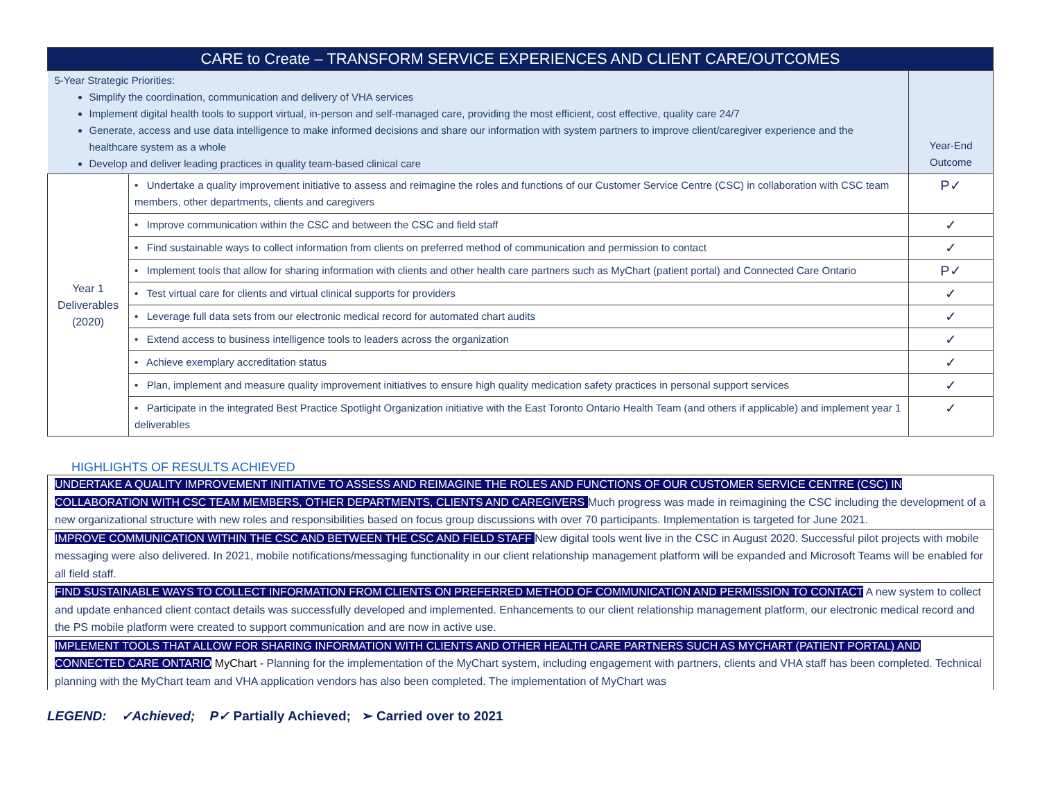| CARE to Create – TRANSFORM SERVICE EXPERIENCES AND CLIENT CARE/OUTCOMES | | |
| 5-Year Strategic Priorities: Simplify the coordination, communication and delivery of VHA services Implement digital health tools to support virtual, in-person and self-managed care, providing the most efficient, cost effective, quality care 24/7 Generate, access and use data intelligence to make informed decisions and share our information with system partners to improve client/caregiver experience and the healthcare system as a whole Develop and deliver leading practices in quality team-based clinical care | | Year-End Outcome |
| Year 1 Deliverables (2020) | • Undertake a quality improvement initiative to assess and reimagine the roles and functions of our Customer Service Centre (CSC) in collaboration with CSC team members, other departments, clients and caregivers | P✓ |
| | • Improve communication within the CSC and between the CSC and field staff | ✓ |
| | • Find sustainable ways to collect information from clients on preferred method of communication and permission to contact | ✓ |
| | • Implement tools that allow for sharing information with clients and other health care partners such as MyChart (patient portal) and Connected Care Ontario | P✓ |
| | • Test virtual care for clients and virtual clinical supports for providers | ✓ |
| | • Leverage full data sets from our electronic medical record for automated chart audits | ✓ |
| | • Extend access to business intelligence tools to leaders across the organization | ✓ |
| | • Achieve exemplary accreditation status | ✓ |
| | • Plan, implement and measure quality improvement initiatives to ensure high quality medication safety practices in personal support services | ✓ |
| | • Participate in the integrated Best Practice Spotlight Organization initiative with the East Toronto Ontario Health Team (and others if applicable) and implement year 1 deliverables | ✓ |
HIGHLIGHTS OF RESULTS ACHIEVED
UNDERTAKE A QUALITY IMPROVEMENT INITIATIVE TO ASSESS AND REIMAGINE THE ROLES AND FUNCTIONS OF OUR CUSTOMER SERVICE CENTRE (CSC) IN COLLABORATION WITH CSC TEAM MEMBERS, OTHER DEPARTMENTS, CLIENTS AND CAREGIVERS Much progress was made in reimagining the CSC including the development of a new organizational structure with new roles and responsibilities based on focus group discussions with over 70 participants. Implementation is targeted for June 2021.
IMPROVE COMMUNICATION WITHIN THE CSC AND BETWEEN THE CSC AND FIELD STAFF New digital tools went live in the CSC in August 2020. Successful pilot projects with mobile messaging were also delivered. In 2021, mobile notifications/messaging functionality in our client relationship management platform will be expanded and Microsoft Teams will be enabled for all field staff.
FIND SUSTAINABLE WAYS TO COLLECT INFORMATION FROM CLIENTS ON PREFERRED METHOD OF COMMUNICATION AND PERMISSION TO CONTACT A new system to collect and update enhanced client contact details was successfully developed and implemented. Enhancements to our client relationship management platform, our electronic medical record and the PS mobile platform were created to support communication and are now in active use.
IMPLEMENT TOOLS THAT ALLOW FOR SHARING INFORMATION WITH CLIENTS AND OTHER HEALTH CARE PARTNERS SUCH AS MYCHART (PATIENT PORTAL) AND CONNECTED CARE ONTARIO MyChart - Planning for the implementation of the MyChart system, including engagement with partners, clients and VHA staff has been completed. Technical planning with the MyChart team and VHA application vendors has also been completed. The implementation of MyChart was
LEGEND: ✓Achieved; P✓ Partially Achieved; ➢ Carried over to 2021